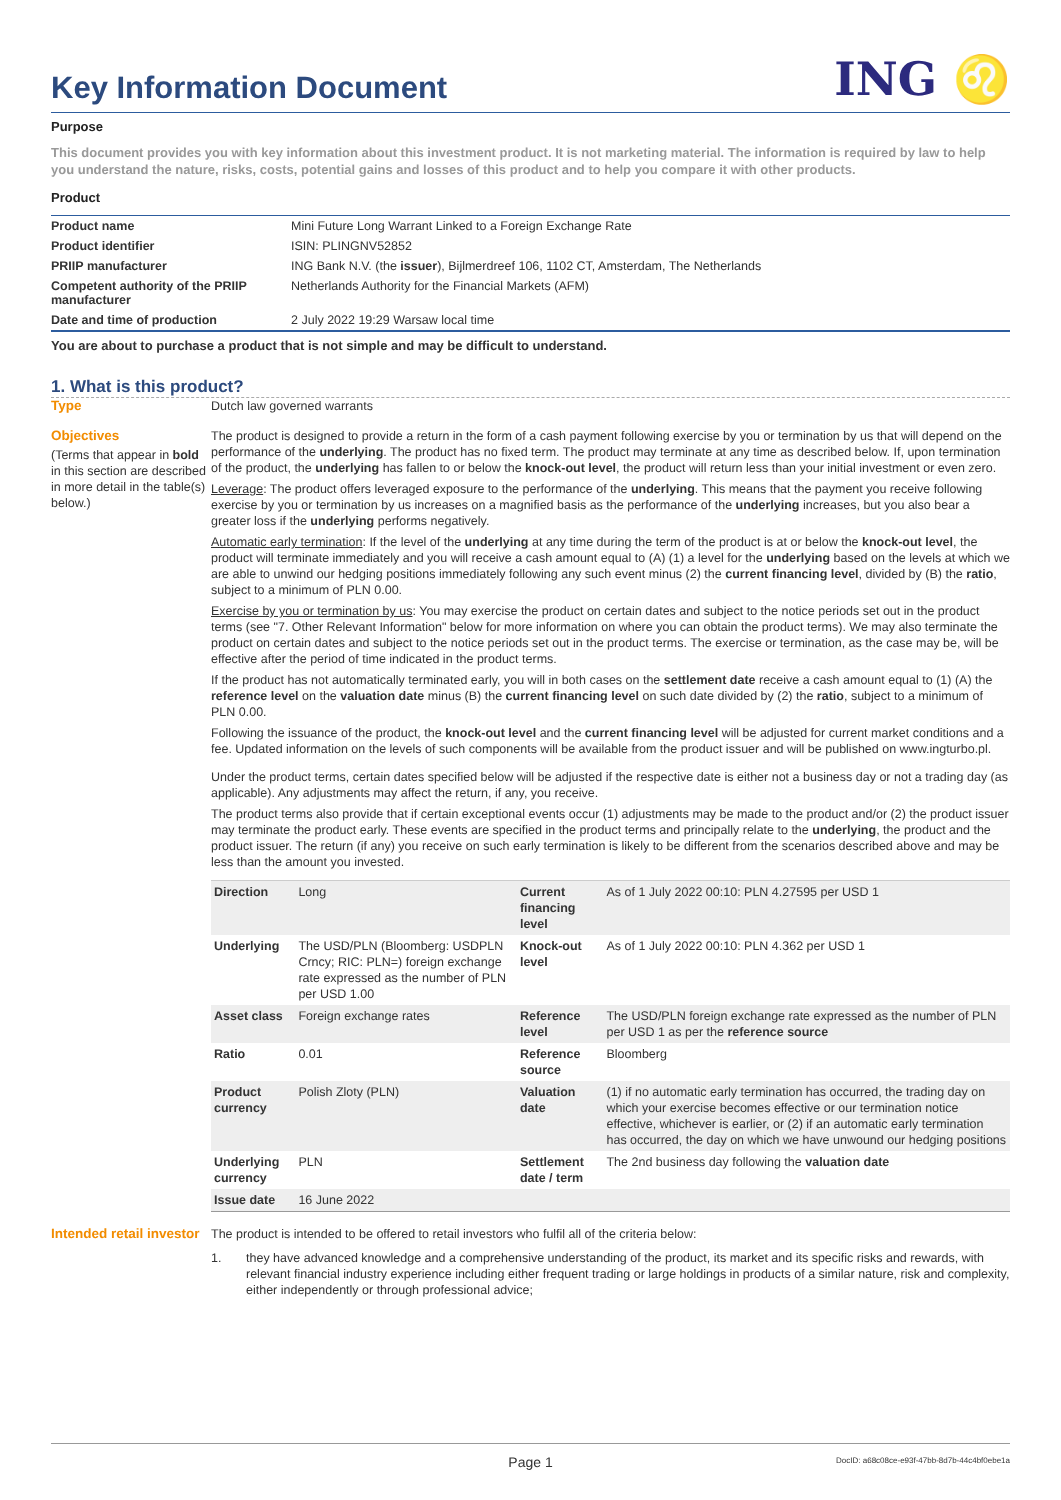Key Information Document
ING ♌
Purpose
This document provides you with key information about this investment product. It is not marketing material. The information is required by law to help you understand the nature, risks, costs, potential gains and losses of this product and to help you compare it with other products.
Product
| Product name | Mini Future Long Warrant Linked to a Foreign Exchange Rate |
| Product identifier | ISIN: PLINGNV52852 |
| PRIIP manufacturer | ING Bank N.V. (the issuer ), Bijlmerdreef 106, 1102 CT, Amsterdam, The Netherlands |
| Competent authority of the PRIIP manufacturer | Netherlands Authority for the Financial Markets (AFM) |
| Date and time of production | 2 July 2022 19:29 Warsaw local time |
You are about to purchase a product that is not simple and may be difficult to understand.
1. What is this product?
Type
Dutch law governed warrants
Objectives
(Terms that appear in bold in this section are described in more detail in the table(s) below.)
The product is designed to provide a return in the form of a cash payment following exercise by you or termination by us that will depend on the performance of the underlying. The product has no fixed term. The product may terminate at any time as described below. If, upon termination of the product, the underlying has fallen to or below the knock-out level, the product will return less than your initial investment or even zero.
Leverage: The product offers leveraged exposure to the performance of the underlying. This means that the payment you receive following exercise by you or termination by us increases on a magnified basis as the performance of the underlying increases, but you also bear a greater loss if the underlying performs negatively.
Automatic early termination: If the level of the underlying at any time during the term of the product is at or below the knock-out level, the product will terminate immediately and you will receive a cash amount equal to (A) (1) a level for the underlying based on the levels at which we are able to unwind our hedging positions immediately following any such event minus (2) the current financing level, divided by (B) the ratio, subject to a minimum of PLN 0.00.
Exercise by you or termination by us: You may exercise the product on certain dates and subject to the notice periods set out in the product terms (see "7. Other Relevant Information" below for more information on where you can obtain the product terms). We may also terminate the product on certain dates and subject to the notice periods set out in the product terms. The exercise or termination, as the case may be, will be effective after the period of time indicated in the product terms.
If the product has not automatically terminated early, you will in both cases on the settlement date receive a cash amount equal to (1) (A) the reference level on the valuation date minus (B) the current financing level on such date divided by (2) the ratio, subject to a minimum of PLN 0.00.
Following the issuance of the product, the knock-out level and the current financing level will be adjusted for current market conditions and a fee. Updated information on the levels of such components will be available from the product issuer and will be published on www.ingturbo.pl.
Under the product terms, certain dates specified below will be adjusted if the respective date is either not a business day or not a trading day (as applicable). Any adjustments may affect the return, if any, you receive.
The product terms also provide that if certain exceptional events occur (1) adjustments may be made to the product and/or (2) the product issuer may terminate the product early. These events are specified in the product terms and principally relate to the underlying, the product and the product issuer. The return (if any) you receive on such early termination is likely to be different from the scenarios described above and may be less than the amount you invested.
| Direction | Long | Current financing level | As of 1 July 2022 00:10: PLN 4.27595 per USD 1 |
| Underlying | The USD/PLN (Bloomberg: USDPLN Crncy; RIC: PLN=) foreign exchange rate expressed as the number of PLN per USD 1.00 | Knock-out level | As of 1 July 2022 00:10: PLN 4.362 per USD 1 |
| Asset class | Foreign exchange rates | Reference level | The USD/PLN foreign exchange rate expressed as the number of PLN per USD 1 as per the reference source |
| Ratio | 0.01 | Reference source | Bloomberg |
| Product currency | Polish Zloty (PLN) | Valuation date | (1) if no automatic early termination has occurred, the trading day on which your exercise becomes effective or our termination notice effective, whichever is earlier, or (2) if an automatic early termination has occurred, the day on which we have unwound our hedging positions |
| Underlying currency | PLN | Settlement date / term | The 2nd business day following the valuation date |
| Issue date | 16 June 2022 | | |
Intended retail investor
The product is intended to be offered to retail investors who fulfil all of the criteria below:
1. they have advanced knowledge and a comprehensive understanding of the product, its market and its specific risks and rewards, with relevant financial industry experience including either frequent trading or large holdings in products of a similar nature, risk and complexity, either independently or through professional advice;
Page 1 DocID: a68c08ce-e93f-47bb-8d7b-44c4bf0ebe1a